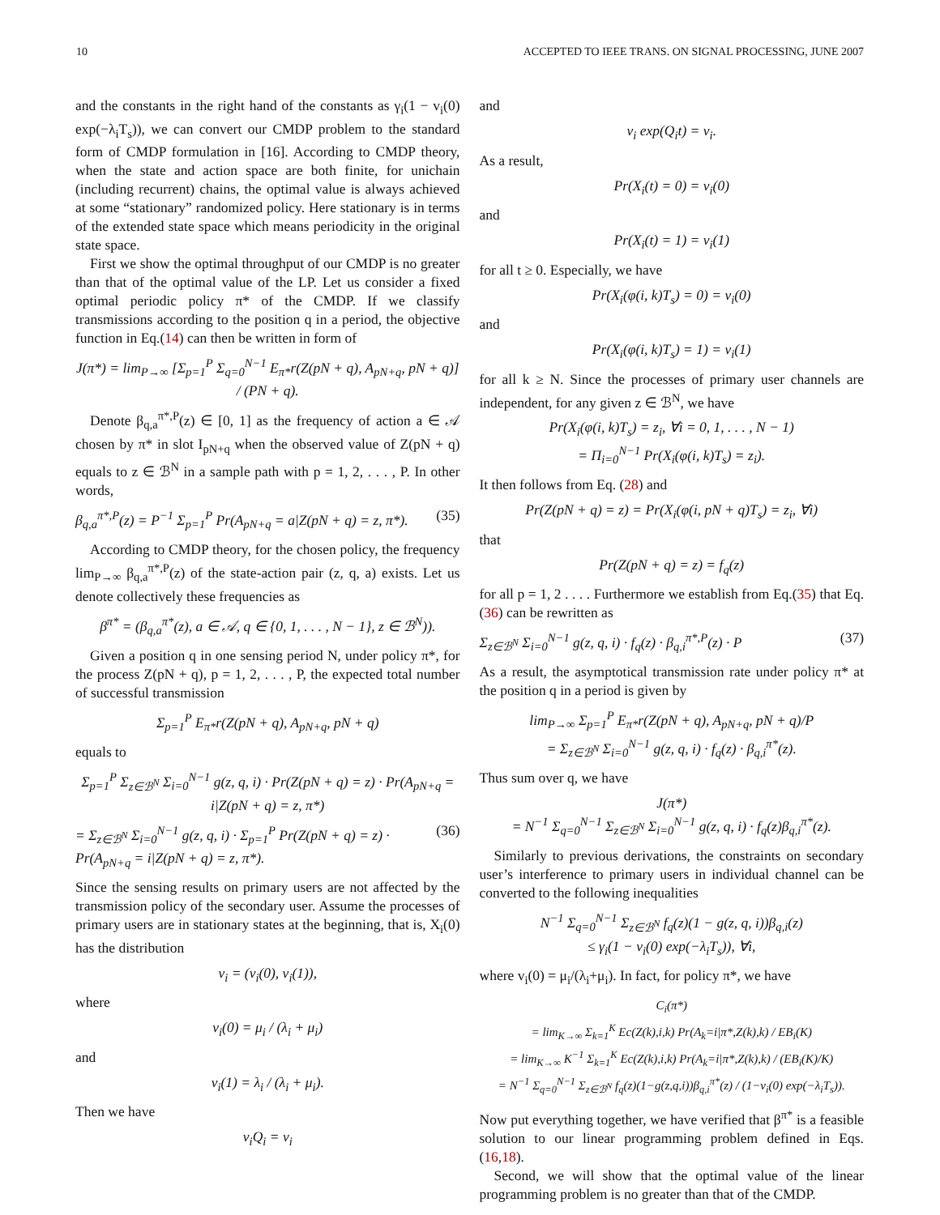10 ACCEPTED TO IEEE TRANS. ON SIGNAL PROCESSING, JUNE 2007
and the constants in the right hand of the constants as γ<sub>i</sub>(1 − v<sub>i</sub>(0) exp(−λ<sub>i</sub>T<sub>s</sub>)), we can convert our CMDP problem to the standard form of CMDP formulation in [16]. According to CMDP theory, when the state and action space are both finite, for unichain (including recurrent) chains, the optimal value is always achieved at some “stationary” randomized policy. Here stationary is in terms of the extended state space which means periodicity in the original state space.
First we show the optimal throughput of our CMDP is no greater than that of the optimal value of the LP. Let us consider a fixed optimal periodic policy π* of the CMDP. If we classify transmissions according to the position q in a period, the objective function in Eq.(14) can then be written in form of
J(π*) = lim<sub>P→∞</sub> [Σ<sub>p=1</sub><sup>P</sup> Σ<sub>q=0</sub><sup>N−1</sup> E<sub>π*</sub>r(Z(pN + q), A<sub>pN+q</sub>, pN + q)] / (PN + q).
Denote β<sub>q,a</sub><sup>π*,P</sup>(z) ∈ [0, 1] as the frequency of action a ∈ 𝒜 chosen by π* in slot I<sub>pN+q</sub> when the observed value of Z(pN + q) equals to z ∈ ℬ<sup>N</sup> in a sample path with p = 1, 2, . . . , P. In other words,
β<sub>q,a</sub><sup>π*,P</sup>(z) = P<sup>−1</sup> Σ<sub>p=1</sub><sup>P</sup> Pr(A<sub>pN+q</sub> = a|Z(pN + q) = z, π*). (35)
According to CMDP theory, for the chosen policy, the frequency lim<sub>P→∞</sub> β<sub>q,a</sub><sup>π*,P</sup>(z) of the state-action pair (z, q, a) exists. Let us denote collectively these frequencies as
β<sup>π*</sup> = (β<sub>q,a</sub><sup>π*</sup>(z), a ∈ 𝒜, q ∈ {0, 1, . . . , N − 1}, z ∈ ℬ<sup>N</sup>)).
Given a position q in one sensing period N, under policy π*, for the process Z(pN + q), p = 1, 2, . . . , P, the expected total number of successful transmission
Σ<sub>p=1</sub><sup>P</sup> E<sub>π*</sub>r(Z(pN + q), A<sub>pN+q</sub>, pN + q)
equals to
Σ<sub>p=1</sub><sup>P</sup> Σ<sub>z∈ℬ<sup>N</sup></sub> Σ<sub>i=0</sub><sup>N−1</sup> g(z, q, i) · Pr(Z(pN + q) = z) · Pr(A<sub>pN+q</sub> = i|Z(pN + q) = z, π*)
= Σ<sub>z∈ℬ<sup>N</sup></sub> Σ<sub>i=0</sub><sup>N−1</sup> g(z, q, i) · Σ<sub>p=1</sub><sup>P</sup> Pr(Z(pN + q) = z) · Pr(A<sub>pN+q</sub> = i|Z(pN + q) = z, π*). (36)
Since the sensing results on primary users are not affected by the transmission policy of the secondary user. Assume the processes of primary users are in stationary states at the beginning, that is, X<sub>i</sub>(0) has the distribution
v<sub>i</sub> = (v<sub>i</sub>(0), v<sub>i</sub>(1)),
where
v<sub>i</sub>(0) = μ<sub>i</sub> / (λ<sub>i</sub> + μ<sub>i</sub>)
and
v<sub>i</sub>(1) = λ<sub>i</sub> / (λ<sub>i</sub> + μ<sub>i</sub>).
Then we have
v<sub>i</sub>Q<sub>i</sub> = v<sub>i</sub>
and
v<sub>i</sub> exp(Q<sub>i</sub>t) = v<sub>i</sub>.
As a result,
Pr(X<sub>i</sub>(t) = 0) = v<sub>i</sub>(0)
and
Pr(X<sub>i</sub>(t) = 1) = v<sub>i</sub>(1)
for all t ≥ 0. Especially, we have
Pr(X<sub>i</sub>(φ(i, k)T<sub>s</sub>) = 0) = v<sub>i</sub>(0)
and
Pr(X<sub>i</sub>(φ(i, k)T<sub>s</sub>) = 1) = v<sub>i</sub>(1)
for all k ≥ N. Since the processes of primary user channels are independent, for any given z ∈ ℬ<sup>N</sup>, we have
Pr(X<sub>i</sub>(φ(i, k)T<sub>s</sub>) = z<sub>i</sub>, ∀i = 0, 1, . . . , N − 1)
= Π<sub>i=0</sub><sup>N−1</sup> Pr(X<sub>i</sub>(φ(i, k)T<sub>s</sub>) = z<sub>i</sub>).
It then follows from Eq. (28) and
Pr(Z(pN + q) = z) = Pr(X<sub>i</sub>(φ(i, pN + q)T<sub>s</sub>) = z<sub>i</sub>, ∀i)
that
Pr(Z(pN + q) = z) = f<sub>q</sub>(z)
for all p = 1, 2 . . . . Furthermore we establish from Eq.(35) that Eq.(36) can be rewritten as
Σ<sub>z∈ℬ<sup>N</sup></sub> Σ<sub>i=0</sub><sup>N−1</sup> g(z, q, i) · f<sub>q</sub>(z) · β<sub>q,i</sub><sup>π*,P</sup>(z) · P (37)
As a result, the asymptotical transmission rate under policy π* at the position q in a period is given by
lim<sub>P→∞</sub> Σ<sub>p=1</sub><sup>P</sup> E<sub>π*</sub>r(Z(pN + q), A<sub>pN+q</sub>, pN + q)/P
= Σ<sub>z∈ℬ<sup>N</sup></sub> Σ<sub>i=0</sub><sup>N−1</sup> g(z, q, i) · f<sub>q</sub>(z) · β<sub>q,i</sub><sup>π*</sup>(z).
Thus sum over q, we have
J(π*)
= N<sup>−1</sup> Σ<sub>q=0</sub><sup>N−1</sup> Σ<sub>z∈ℬ<sup>N</sup></sub> Σ<sub>i=0</sub><sup>N−1</sup> g(z, q, i) · f<sub>q</sub>(z)β<sub>q,i</sub><sup>π*</sup>(z).
Similarly to previous derivations, the constraints on secondary user’s interference to primary users in individual channel can be converted to the following inequalities
N<sup>−1</sup> Σ<sub>q=0</sub><sup>N−1</sup> Σ<sub>z∈ℬ<sup>N</sup></sub> f<sub>q</sub>(z)(1 − g(z, q, i))β<sub>q,i</sub>(z)
≤ γ<sub>i</sub>(1 − v<sub>i</sub>(0) exp(−λ<sub>i</sub>T<sub>s</sub>)), ∀i,
where v<sub>i</sub>(0) = μ<sub>i</sub>/(λ<sub>i</sub>+μ<sub>i</sub>). In fact, for policy π*, we have
C<sub>i</sub>(π*)
= lim<sub>K→∞</sub> Σ<sub>k=1</sub><sup>K</sup> Ec(Z(k),i,k) Pr(A<sub>k</sub>=i|π*,Z(k),k) / EB<sub>i</sub>(K)
= lim<sub>K→∞</sub> K<sup>−1</sup> Σ<sub>k=1</sub><sup>K</sup> Ec(Z(k),i,k) Pr(A<sub>k</sub>=i|π*,Z(k),k) / (EB<sub>i</sub>(K)/K)
= N<sup>−1</sup> Σ<sub>q=0</sub><sup>N−1</sup> Σ<sub>z∈ℬ<sup>N</sup></sub> f<sub>q</sub>(z)(1−g(z,q,i))β<sub>q,i</sub><sup>π*</sup>(z) / (1−v<sub>i</sub>(0) exp(−λ<sub>i</sub>T<sub>s</sub>)).
Now put everything together, we have verified that β<sup>π*</sup> is a feasible solution to our linear programming problem defined in Eqs. (16,18).
Second, we will show that the optimal value of the linear programming problem is no greater than that of the CMDP.